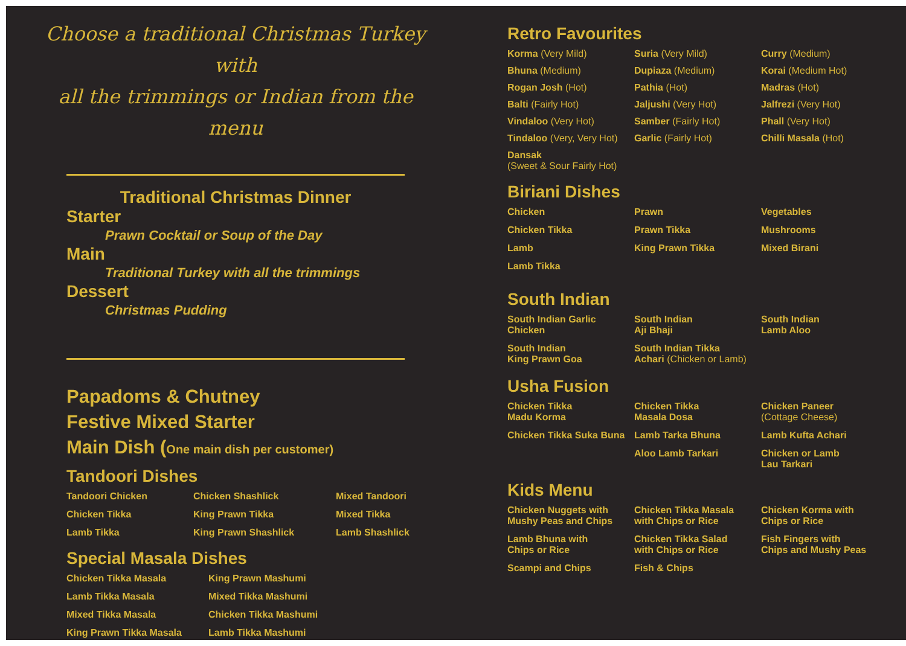Choose a traditional Christmas Turkey with
all the trimmings or Indian from the menu
Traditional Christmas Dinner
Starter
Prawn Cocktail or Soup of the Day
Main
Traditional Turkey with all the trimmings
Dessert
Christmas Pudding
Papadoms & Chutney
Festive Mixed Starter
Main Dish (One main dish per customer)
Tandoori Dishes
Tandoori Chicken Chicken Shashlick Mixed Tandoori Chicken Tikka King Prawn Tikka Mixed Tikka Lamb Tikka King Prawn Shashlick Lamb Shashlick
Special Masala Dishes
Chicken Tikka Masala King Prawn Mashumi Lamb Tikka Masala Mixed Tikka Mashumi Mixed Tikka Masala Chicken Tikka Mashumi King Prawn Tikka Masala Lamb Tikka Mashumi
Retro Favourites
Korma (Very Mild) Suria (Very Mild) Curry (Medium) Bhuna (Medium) Dupiaza (Medium) Korai (Medium Hot) Rogan Josh (Hot) Pathia (Hot) Madras (Hot) Balti (Fairly Hot) Jaljushi (Very Hot) Jalfrezi (Very Hot) Vindaloo (Very Hot) Samber (Fairly Hot) Phall (Very Hot) Tindaloo (Very, Very Hot) Garlic (Fairly Hot) Chilli Masala (Hot) Dansak
(Sweet & Sour Fairly Hot)
Biriani Dishes
Chicken Prawn Vegetables Chicken Tikka Prawn Tikka Mushrooms Lamb King Prawn Tikka Mixed Birani Lamb Tikka
South Indian
South Indian Garlic
Chicken South Indian
Aji Bhaji South Indian
Lamb Aloo South Indian
King Prawn Goa South Indian Tikka
Achari (Chicken or Lamb)
Usha Fusion
Chicken Tikka
Madu Korma Chicken Tikka
Masala Dosa Chicken Paneer
(Cottage Cheese) Chicken Tikka Suka Buna Lamb Tarka Bhuna Lamb Kufta Achari Aloo Lamb Tarkari Chicken or Lamb
Lau Tarkari
Kids Menu
Chicken Nuggets with
Mushy Peas and Chips Chicken Tikka Masala
with Chips or Rice Chicken Korma with
Chips or Rice Lamb Bhuna with
Chips or Rice Chicken Tikka Salad
with Chips or Rice Fish Fingers with
Chips and Mushy Peas Scampi and Chips Fish & Chips